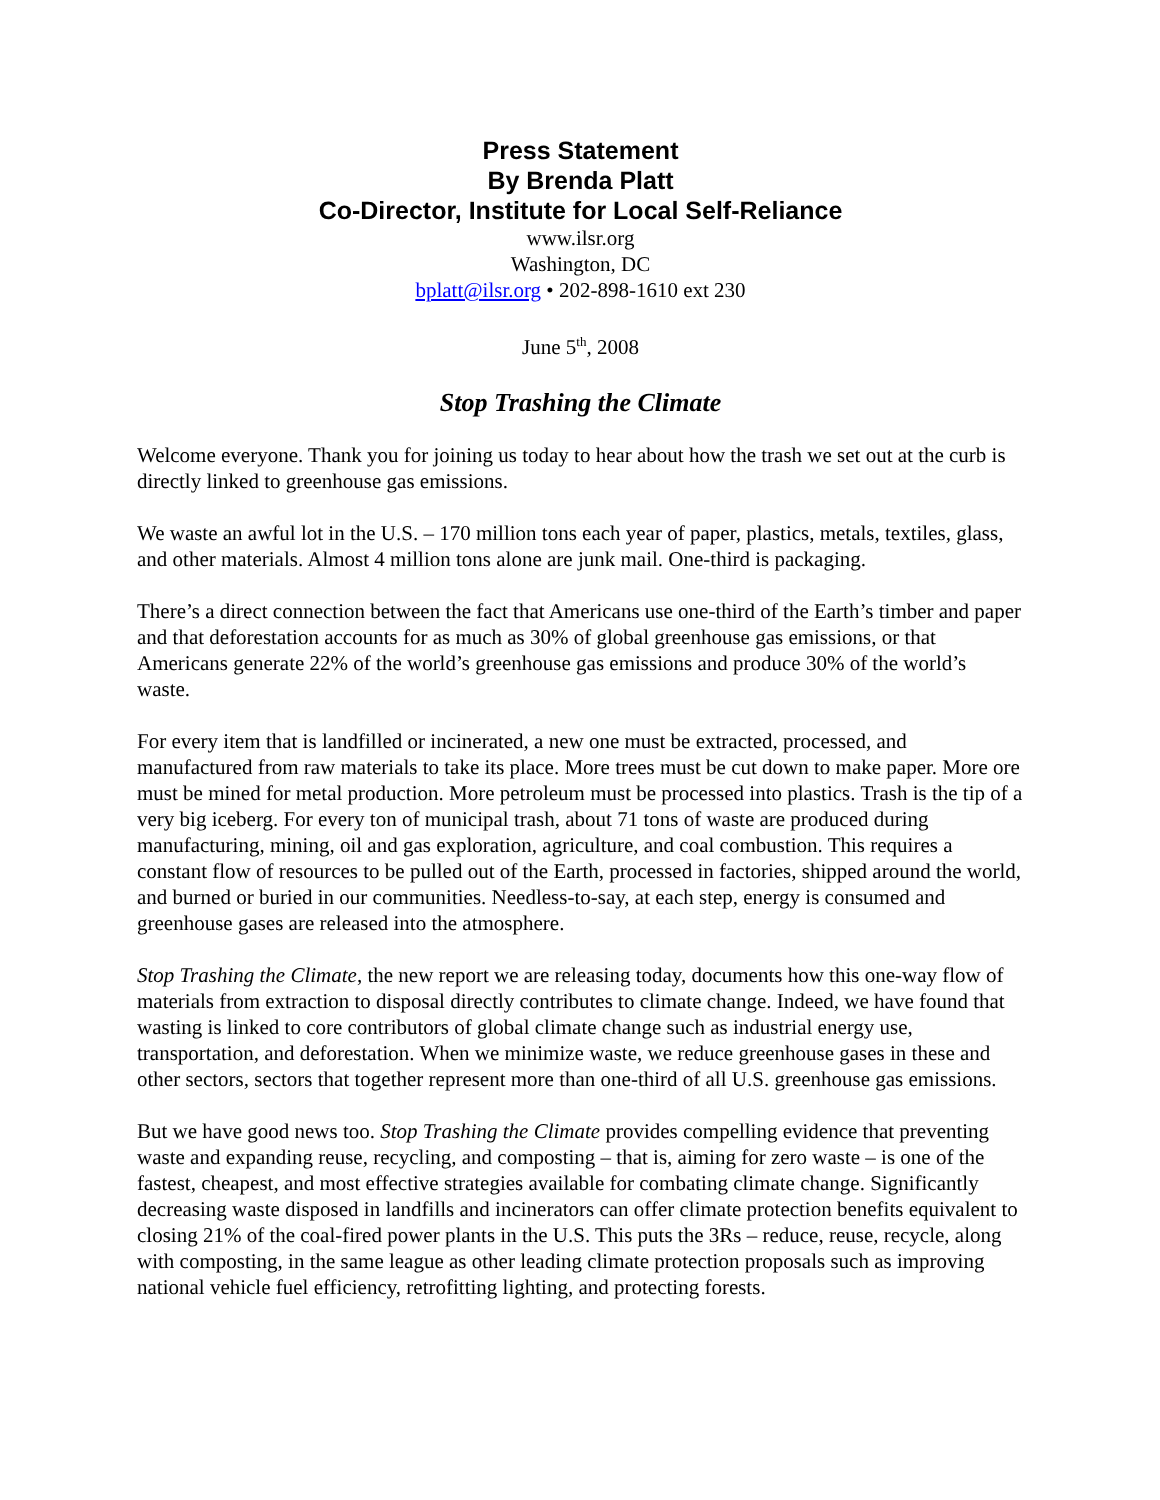Press Statement
By Brenda Platt
Co-Director, Institute for Local Self-Reliance
www.ilsr.org
Washington, DC
bplatt@ilsr.org • 202-898-1610 ext 230
June 5<sup>th</sup>, 2008
Stop Trashing the Climate
Welcome everyone. Thank you for joining us today to hear about how the trash we set out at the curb is directly linked to greenhouse gas emissions.
We waste an awful lot in the U.S. – 170 million tons each year of paper, plastics, metals, textiles, glass, and other materials. Almost 4 million tons alone are junk mail. One-third is packaging.
There’s a direct connection between the fact that Americans use one-third of the Earth’s timber and paper and that deforestation accounts for as much as 30% of global greenhouse gas emissions, or that Americans generate 22% of the world’s greenhouse gas emissions and produce 30% of the world’s waste.
For every item that is landfilled or incinerated, a new one must be extracted, processed, and manufactured from raw materials to take its place. More trees must be cut down to make paper. More ore must be mined for metal production. More petroleum must be processed into plastics. Trash is the tip of a very big iceberg. For every ton of municipal trash, about 71 tons of waste are produced during manufacturing, mining, oil and gas exploration, agriculture, and coal combustion. This requires a constant flow of resources to be pulled out of the Earth, processed in factories, shipped around the world, and burned or buried in our communities. Needless-to-say, at each step, energy is consumed and greenhouse gases are released into the atmosphere.
Stop Trashing the Climate, the new report we are releasing today, documents how this one-way flow of materials from extraction to disposal directly contributes to climate change. Indeed, we have found that wasting is linked to core contributors of global climate change such as industrial energy use, transportation, and deforestation. When we minimize waste, we reduce greenhouse gases in these and other sectors, sectors that together represent more than one-third of all U.S. greenhouse gas emissions.
But we have good news too. Stop Trashing the Climate provides compelling evidence that preventing waste and expanding reuse, recycling, and composting – that is, aiming for zero waste – is one of the fastest, cheapest, and most effective strategies available for combating climate change. Significantly decreasing waste disposed in landfills and incinerators can offer climate protection benefits equivalent to closing 21% of the coal-fired power plants in the U.S. This puts the 3Rs – reduce, reuse, recycle, along with composting, in the same league as other leading climate protection proposals such as improving national vehicle fuel efficiency, retrofitting lighting, and protecting forests.